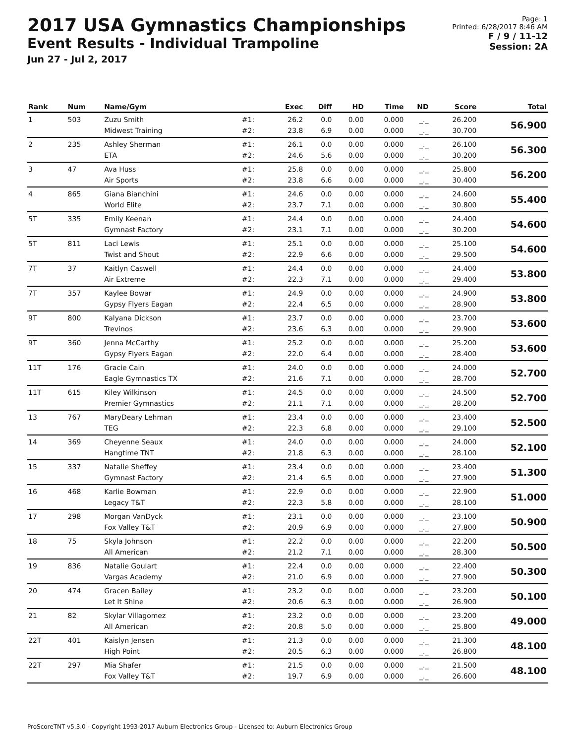2017 USA Gymnastics Championships
Event Results - Individual Trampoline
Jun 27 - Jul 2, 2017
Page: 1
Printed: 6/28/2017 8:46 AM
F / 9 / 11-12
Session: 2A
| Rank | Num | Name/Gym | | Exec | Diff | HD | Time | ND | Score | Total |
| --- | --- | --- | --- | --- | --- | --- | --- | --- | --- | --- |
| 1 | 503 | Zuzu Smith Midwest Training | #1: #2: | 26.2 23.8 | 0.0 6.9 | 0.00 0.00 | 0.000 0.000 | _._ _._ | 26.200 30.700 | 56.900 |
| 2 | 235 | Ashley Sherman ETA | #1: #2: | 26.1 24.6 | 0.0 5.6 | 0.00 0.00 | 0.000 0.000 | _._ _._ | 26.100 30.200 | 56.300 |
| 3 | 47 | Ava Huss Air Sports | #1: #2: | 25.8 23.8 | 0.0 6.6 | 0.00 0.00 | 0.000 0.000 | _._ _._ | 25.800 30.400 | 56.200 |
| 4 | 865 | Giana Bianchini World Elite | #1: #2: | 24.6 23.7 | 0.0 7.1 | 0.00 0.00 | 0.000 0.000 | _._ _._ | 24.600 30.800 | 55.400 |
| 5T | 335 | Emily Keenan Gymnast Factory | #1: #2: | 24.4 23.1 | 0.0 7.1 | 0.00 0.00 | 0.000 0.000 | _._ _._ | 24.400 30.200 | 54.600 |
| 5T | 811 | Laci Lewis Twist and Shout | #1: #2: | 25.1 22.9 | 0.0 6.6 | 0.00 0.00 | 0.000 0.000 | _._ _._ | 25.100 29.500 | 54.600 |
| 7T | 37 | Kaitlyn Caswell Air Extreme | #1: #2: | 24.4 22.3 | 0.0 7.1 | 0.00 0.00 | 0.000 0.000 | _._ _._ | 24.400 29.400 | 53.800 |
| 7T | 357 | Kaylee Bowar Gypsy Flyers Eagan | #1: #2: | 24.9 22.4 | 0.0 6.5 | 0.00 0.00 | 0.000 0.000 | _._ _._ | 24.900 28.900 | 53.800 |
| 9T | 800 | Kalyana Dickson Trevinos | #1: #2: | 23.7 23.6 | 0.0 6.3 | 0.00 0.00 | 0.000 0.000 | _._ _._ | 23.700 29.900 | 53.600 |
| 9T | 360 | Jenna McCarthy Gypsy Flyers Eagan | #1: #2: | 25.2 22.0 | 0.0 6.4 | 0.00 0.00 | 0.000 0.000 | _._ _._ | 25.200 28.400 | 53.600 |
| 11T | 176 | Gracie Cain Eagle Gymnastics TX | #1: #2: | 24.0 21.6 | 0.0 7.1 | 0.00 0.00 | 0.000 0.000 | _._ _._ | 24.000 28.700 | 52.700 |
| 11T | 615 | Kiley Wilkinson Premier Gymnastics | #1: #2: | 24.5 21.1 | 0.0 7.1 | 0.00 0.00 | 0.000 0.000 | _._ _._ | 24.500 28.200 | 52.700 |
| 13 | 767 | MaryDeary Lehman TEG | #1: #2: | 23.4 22.3 | 0.0 6.8 | 0.00 0.00 | 0.000 0.000 | _._ _._ | 23.400 29.100 | 52.500 |
| 14 | 369 | Cheyenne Seaux Hangtime TNT | #1: #2: | 24.0 21.8 | 0.0 6.3 | 0.00 0.00 | 0.000 0.000 | _._ _._ | 24.000 28.100 | 52.100 |
| 15 | 337 | Natalie Sheffey Gymnast Factory | #1: #2: | 23.4 21.4 | 0.0 6.5 | 0.00 0.00 | 0.000 0.000 | _._ _._ | 23.400 27.900 | 51.300 |
| 16 | 468 | Karlie Bowman Legacy T&T | #1: #2: | 22.9 22.3 | 0.0 5.8 | 0.00 0.00 | 0.000 0.000 | _._ _._ | 22.900 28.100 | 51.000 |
| 17 | 298 | Morgan VanDyck Fox Valley T&T | #1: #2: | 23.1 20.9 | 0.0 6.9 | 0.00 0.00 | 0.000 0.000 | _._ _._ | 23.100 27.800 | 50.900 |
| 18 | 75 | Skyla Johnson All American | #1: #2: | 22.2 21.2 | 0.0 7.1 | 0.00 0.00 | 0.000 0.000 | _._ _._ | 22.200 28.300 | 50.500 |
| 19 | 836 | Natalie Goulart Vargas Academy | #1: #2: | 22.4 21.0 | 0.0 6.9 | 0.00 0.00 | 0.000 0.000 | _._ _._ | 22.400 27.900 | 50.300 |
| 20 | 474 | Gracen Bailey Let It Shine | #1: #2: | 23.2 20.6 | 0.0 6.3 | 0.00 0.00 | 0.000 0.000 | _._ _._ | 23.200 26.900 | 50.100 |
| 21 | 82 | Skylar Villagomez All American | #1: #2: | 23.2 20.8 | 0.0 5.0 | 0.00 0.00 | 0.000 0.000 | _._ _._ | 23.200 25.800 | 49.000 |
| 22T | 401 | Kaislyn Jensen High Point | #1: #2: | 21.3 20.5 | 0.0 6.3 | 0.00 0.00 | 0.000 0.000 | _._ _._ | 21.300 26.800 | 48.100 |
| 22T | 297 | Mia Shafer Fox Valley T&T | #1: #2: | 21.5 19.7 | 0.0 6.9 | 0.00 0.00 | 0.000 0.000 | _._ _._ | 21.500 26.600 | 48.100 |
ProScoreTNT v5.3.0 - Copyright 1993-2017 Auburn Electronics Group - Licensed to: Auburn Electronics Group